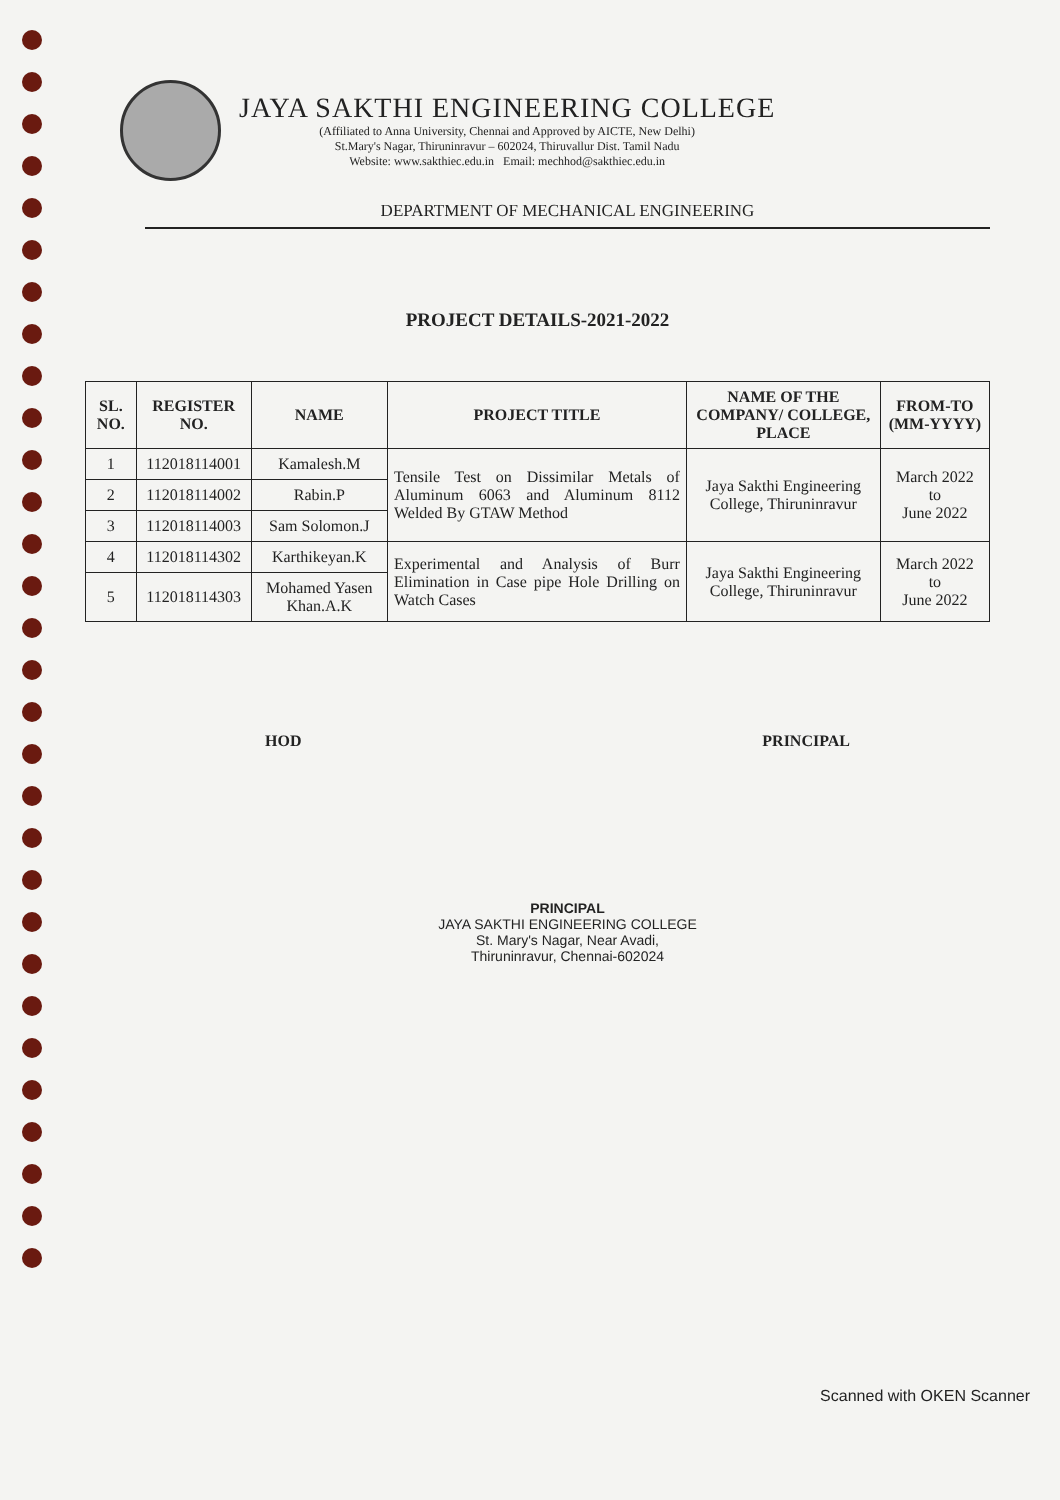JAYA SAKTHI ENGINEERING COLLEGE
(Affiliated to Anna University, Chennai and Approved by AICTE, New Delhi)
St.Mary's Nagar, Thiruninravur – 602024, Thiruvallur Dist. Tamil Nadu
Website: www.sakthiec.edu.in Email: mechhod@sakthiec.edu.in
DEPARTMENT OF MECHANICAL ENGINEERING
PROJECT DETAILS-2021-2022
| SL. NO. | REGISTER NO. | NAME | PROJECT TITLE | NAME OF THE COMPANY/ COLLEGE, PLACE | FROM-TO (MM-YYYY) |
| --- | --- | --- | --- | --- | --- |
| 1 | 112018114001 | Kamalesh.M | Tensile Test on Dissimilar Metals of Aluminum 6063 and Aluminum 8112 Welded By GTAW Method | Jaya Sakthi Engineering College, Thiruninravur | March 2022 to June 2022 |
| 2 | 112018114002 | Rabin.P | | | |
| 3 | 112018114003 | Sam Solomon.J | | | |
| 4 | 112018114302 | Karthikeyan.K | Experimental and Analysis of Burr Elimination in Case pipe Hole Drilling on Watch Cases | Jaya Sakthi Engineering College, Thiruninravur | March 2022 to June 2022 |
| 5 | 112018114303 | Mohamed Yasen Khan.A.K | | | |
HOD PRINCIPAL
PRINCIPAL
JAYA SAKTHI ENGINEERING COLLEGE
St. Mary's Nagar, Near Avadi,
Thiruninravur, Chennai-602024
Scanned with OKEN Scanner